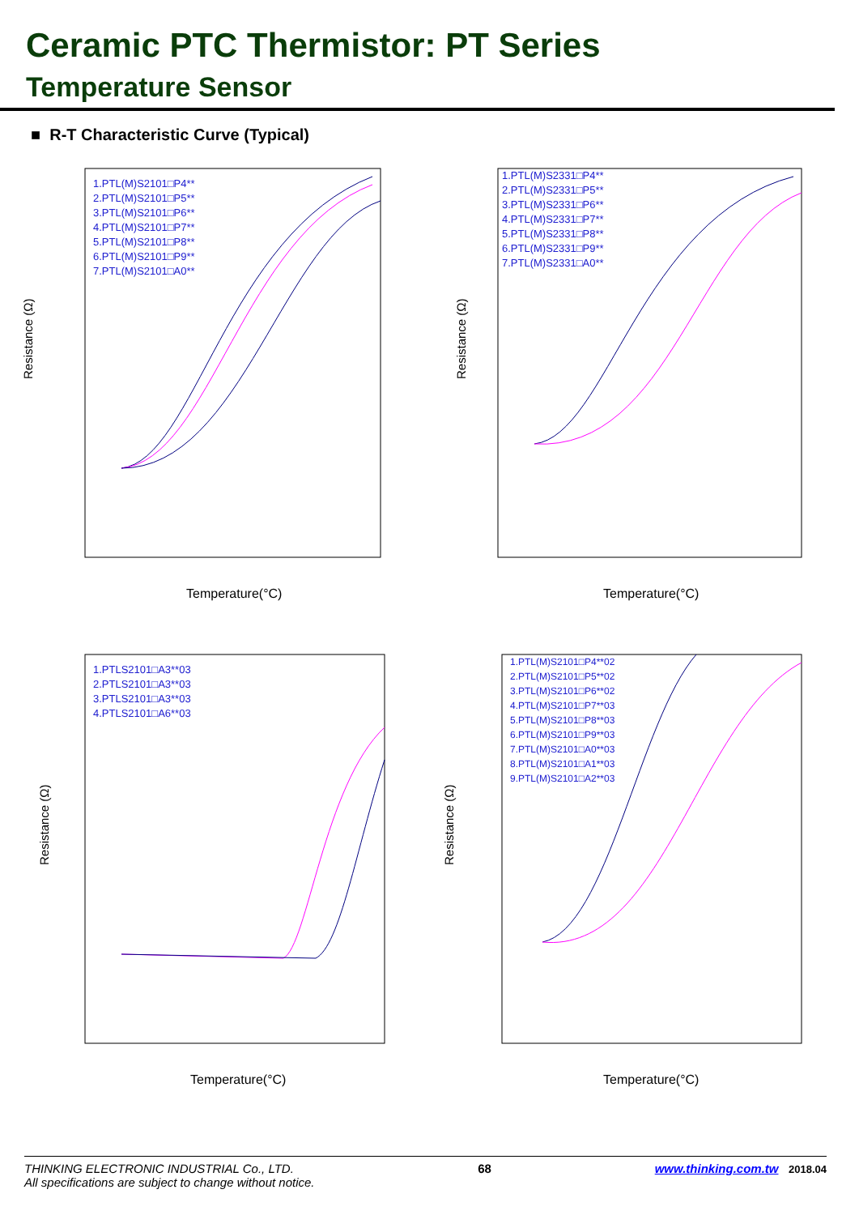Ceramic PTC Thermistor: PT Series
Temperature Sensor
■ R-T Characteristic Curve (Typical)
Resistance (Ω)
Temperature(°C)
1.PTL(M)S2101□P4**
2.PTL(M)S2101□P5**
3.PTL(M)S2101□P6**
4.PTL(M)S2101□P7**
5.PTL(M)S2101□P8**
6.PTL(M)S2101□P9**
7.PTL(M)S2101□A0**
Resistance (Ω)
Temperature(°C)
1.PTL(M)S2331□P4**
2.PTL(M)S2331□P5**
3.PTL(M)S2331□P6**
4.PTL(M)S2331□P7**
5.PTL(M)S2331□P8**
6.PTL(M)S2331□P9**
7.PTL(M)S2331□A0**
Resistance (Ω)
Temperature(°C)
1.PTLS2101□A3**03
2.PTLS2101□A3**03
3.PTLS2101□A3**03
4.PTLS2101□A6**03
Resistance (Ω)
Temperature(°C)
1.PTL(M)S2101□P4**02
2.PTL(M)S2101□P5**02
3.PTL(M)S2101□P6**02
4.PTL(M)S2101□P7**03
5.PTL(M)S2101□P8**03
6.PTL(M)S2101□P9**03
7.PTL(M)S2101□A0**03
8.PTL(M)S2101□A1**03
9.PTL(M)S2101□A2**03
THINKING ELECTRONIC INDUSTRIAL Co., LTD.
All specifications are subject to change without notice.
68 www.thinking.com.tw 2018.04